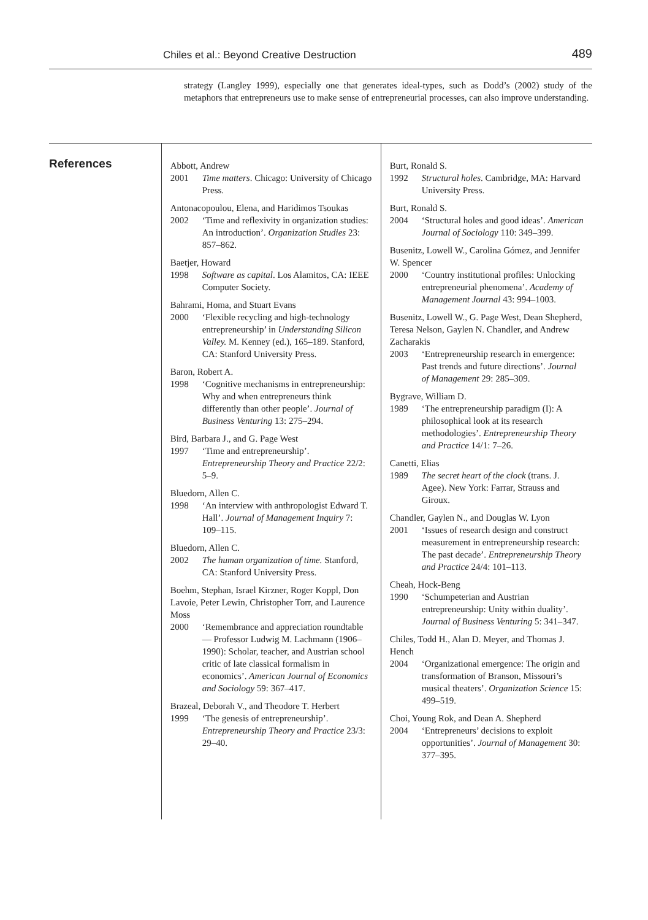Chiles et al.: Beyond Creative Destruction 489
strategy (Langley 1999), especially one that generates ideal-types, such as Dodd’s (2002) study of the metaphors that entrepreneurs use to make sense of entrepreneurial processes, can also improve understanding.
References
Abbott, Andrew
2001 Time matters. Chicago: University of Chicago Press.
Antonacopoulou, Elena, and Haridimos Tsoukas
2002 ‘Time and reflexivity in organization studies: An introduction’. Organization Studies 23: 857–862.
Baetjer, Howard
1998 Software as capital. Los Alamitos, CA: IEEE Computer Society.
Bahrami, Homa, and Stuart Evans
2000 ‘Flexible recycling and high-technology entrepreneurship’ in Understanding Silicon Valley. M. Kenney (ed.), 165–189. Stanford, CA: Stanford University Press.
Baron, Robert A.
1998 ‘Cognitive mechanisms in entrepreneurship: Why and when entrepreneurs think differently than other people’. Journal of Business Venturing 13: 275–294.
Bird, Barbara J., and G. Page West
1997 ‘Time and entrepreneurship’. Entrepreneurship Theory and Practice 22/2: 5–9.
Bluedorn, Allen C.
1998 ‘An interview with anthropologist Edward T. Hall’. Journal of Management Inquiry 7: 109–115.
Bluedorn, Allen C.
2002 The human organization of time. Stanford, CA: Stanford University Press.
Boehm, Stephan, Israel Kirzner, Roger Koppl, Don Lavoie, Peter Lewin, Christopher Torr, and Laurence Moss
2000 ‘Remembrance and appreciation roundtable — Professor Ludwig M. Lachmann (1906–1990): Scholar, teacher, and Austrian school critic of late classical formalism in economics’. American Journal of Economics and Sociology 59: 367–417.
Brazeal, Deborah V., and Theodore T. Herbert
1999 ‘The genesis of entrepreneurship’. Entrepreneurship Theory and Practice 23/3: 29–40.
Burt, Ronald S.
1992 Structural holes. Cambridge, MA: Harvard University Press.
Burt, Ronald S.
2004 ‘Structural holes and good ideas’. American Journal of Sociology 110: 349–399.
Busenitz, Lowell W., Carolina Gómez, and Jennifer W. Spencer
2000 ‘Country institutional profiles: Unlocking entrepreneurial phenomena’. Academy of Management Journal 43: 994–1003.
Busenitz, Lowell W., G. Page West, Dean Shepherd, Teresa Nelson, Gaylen N. Chandler, and Andrew Zacharakis
2003 ‘Entrepreneurship research in emergence: Past trends and future directions’. Journal of Management 29: 285–309.
Bygrave, William D.
1989 ‘The entrepreneurship paradigm (I): A philosophical look at its research methodologies’. Entrepreneurship Theory and Practice 14/1: 7–26.
Canetti, Elias
1989 The secret heart of the clock (trans. J. Agee). New York: Farrar, Strauss and Giroux.
Chandler, Gaylen N., and Douglas W. Lyon
2001 ‘Issues of research design and construct measurement in entrepreneurship research: The past decade’. Entrepreneurship Theory and Practice 24/4: 101–113.
Cheah, Hock-Beng
1990 ‘Schumpeterian and Austrian entrepreneurship: Unity within duality’. Journal of Business Venturing 5: 341–347.
Chiles, Todd H., Alan D. Meyer, and Thomas J. Hench
2004 ‘Organizational emergence: The origin and transformation of Branson, Missouri’s musical theaters’. Organization Science 15: 499–519.
Choi, Young Rok, and Dean A. Shepherd
2004 ‘Entrepreneurs’ decisions to exploit opportunities’. Journal of Management 30: 377–395.